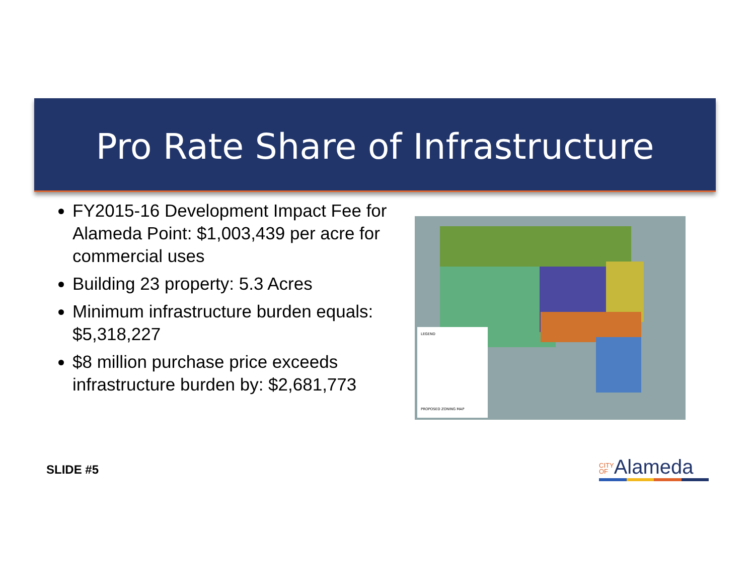Pro Rate Share of Infrastructure
FY2015-16 Development Impact Fee for Alameda Point: $1,003,439 per acre for commercial uses
Building 23 property: 5.3 Acres
Minimum infrastructure burden equals: $5,318,227
$8 million purchase price exceeds infrastructure burden by: $2,681,773
LEGEND
PROPOSED ZONING MAP
SLIDE #5
CITY
OFAlameda